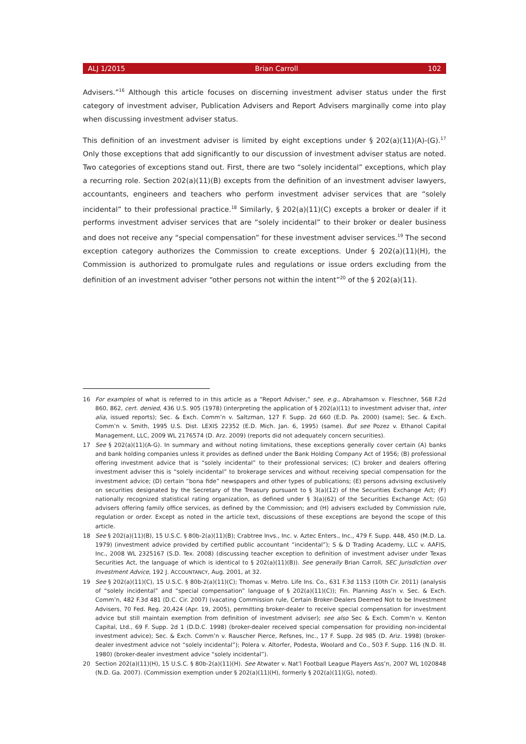ALJ 1/2015 Brian Carroll 102
Advisers.”<sup>16</sup> Although this article focuses on discerning investment adviser status under the first category of investment adviser, Publication Advisers and Report Advisers marginally come into play when discussing investment adviser status.
This definition of an investment adviser is limited by eight exceptions under § 202(a)(11)(A)-(G).<sup>17</sup> Only those exceptions that add significantly to our discussion of investment adviser status are noted. Two categories of exceptions stand out. First, there are two “solely incidental” exceptions, which play a recurring role. Section 202(a)(11)(B) excepts from the definition of an investment adviser lawyers, accountants, engineers and teachers who perform investment adviser services that are “solely incidental” to their professional practice.<sup>18</sup> Similarly, § 202(a)(11)(C) excepts a broker or dealer if it performs investment adviser services that are “solely incidental” to their broker or dealer business and does not receive any “special compensation” for these investment adviser services.<sup>19</sup> The second exception category authorizes the Commission to create exceptions. Under § 202(a)(11)(H), the Commission is authorized to promulgate rules and regulations or issue orders excluding from the definition of an investment adviser “other persons not within the intent”<sup>20</sup> of the § 202(a)(11).
16 For examples of what is referred to in this article as a “Report Adviser,” see, e.g., Abrahamson v. Fleschner, 568 F.2d 860, 862, cert. denied, 436 U.S. 905 (1978) (interpreting the application of § 202(a)(11) to investment adviser that, inter alia, issued reports); Sec. & Exch. Comm’n v. Saltzman, 127 F. Supp. 2d 660 (E.D. Pa. 2000) (same); Sec. & Exch. Comm’n v. Smith, 1995 U.S. Dist. LEXIS 22352 (E.D. Mich. Jan. 6, 1995) (same). But see Pozez v. Ethanol Capital Management, LLC, 2009 WL 2176574 (D. Arz. 2009) (reports did not adequately concern securities).
17 See § 202(a)(11)(A-G). In summary and without noting limitations, these exceptions generally cover certain (A) banks and bank holding companies unless it provides as defined under the Bank Holding Company Act of 1956; (B) professional offering investment advice that is “solely incidental” to their professional services; (C) broker and dealers offering investment adviser this is “solely incidental” to brokerage services and without receiving special compensation for the investment advice; (D) certain “bona fide” newspapers and other types of publications; (E) persons advising exclusively on securities designated by the Secretary of the Treasury pursuant to § 3(a)(12) of the Securities Exchange Act; (F) nationally recognized statistical rating organization, as defined under § 3(a)(62) of the Securities Exchange Act; (G) advisers offering family office services, as defined by the Commission; and (H) advisers excluded by Commission rule, regulation or order. Except as noted in the article text, discussions of these exceptions are beyond the scope of this article.
18 See § 202(a)(11)(B), 15 U.S.C. § 80b-2(a)(11)(B); Crabtree Invs., Inc. v. Aztec Enters., Inc., 479 F. Supp. 448, 450 (M.D. La. 1979) (investment advice provided by certified public accountant “incidental”); S & D Trading Academy, LLC v. AAFIS, Inc., 2008 WL 2325167 (S.D. Tex. 2008) (discussing teacher exception to definition of investment adviser under Texas Securities Act, the language of which is identical to § 202(a)(11)(B)). See generally Brian Carroll, SEC Jurisdiction over Investment Advice, 192 J. ACCOUNTANCY, Aug. 2001, at 32.
19 See § 202(a)(11)(C), 15 U.S.C. § 80b-2(a)(11)(C); Thomas v. Metro. Life Ins. Co., 631 F.3d 1153 (10th Cir. 2011) (analysis of “solely incidental” and “special compensation” language of § 202(a)(11)(C)); Fin. Planning Ass’n v. Sec. & Exch. Comm’n, 482 F.3d 481 (D.C. Cir. 2007) (vacating Commission rule, Certain Broker-Dealers Deemed Not to be Investment Advisers, 70 Fed. Reg. 20,424 (Apr. 19, 2005), permitting broker-dealer to receive special compensation for investment advice but still maintain exemption from definition of investment adviser); see also Sec & Exch. Comm’n v. Kenton Capital, Ltd., 69 F. Supp. 2d 1 (D.D.C. 1998) (broker-dealer received special compensation for providing non-incidental investment advice); Sec. & Exch. Comm’n v. Rauscher Pierce, Refsnes, Inc., 17 F. Supp. 2d 985 (D. Ariz. 1998) (broker-dealer investment advice not “solely incidental”); Polera v. Altorfer, Podesta, Woolard and Co., 503 F. Supp. 116 (N.D. Ill. 1980) (broker-dealer investment advice “solely incidental”).
20 Section 202(a)(11)(H), 15 U.S.C. § 80b-2(a)(11)(H). See Atwater v. Nat’l Football League Players Ass’n, 2007 WL 1020848 (N.D. Ga. 2007). (Commission exemption under § 202(a)(11)(H), formerly § 202(a)(11)(G), noted).